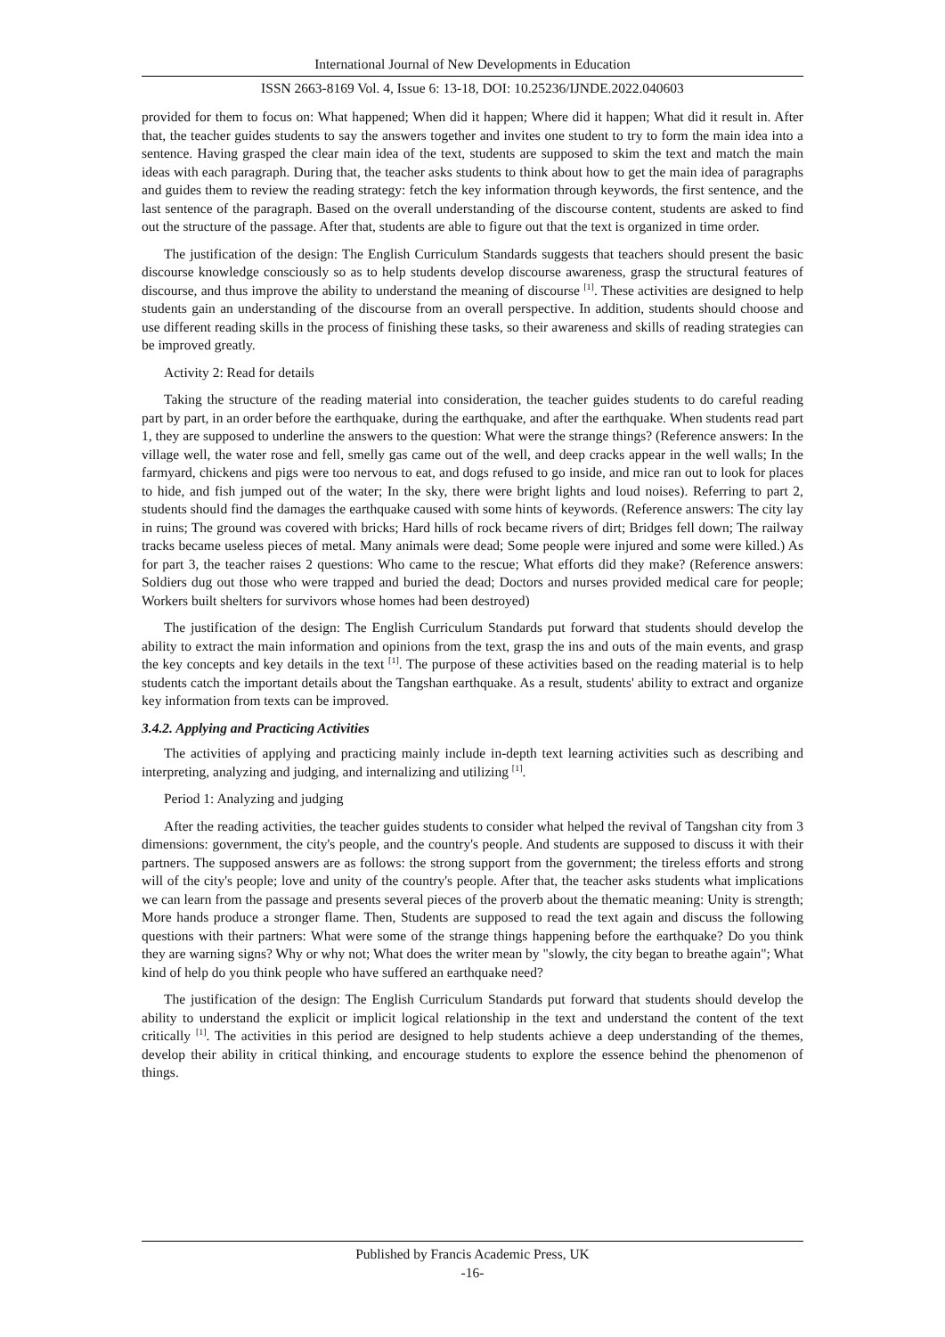International Journal of New Developments in Education
ISSN 2663-8169 Vol. 4, Issue 6: 13-18, DOI: 10.25236/IJNDE.2022.040603
provided for them to focus on: What happened; When did it happen; Where did it happen; What did it result in. After that, the teacher guides students to say the answers together and invites one student to try to form the main idea into a sentence. Having grasped the clear main idea of the text, students are supposed to skim the text and match the main ideas with each paragraph. During that, the teacher asks students to think about how to get the main idea of paragraphs and guides them to review the reading strategy: fetch the key information through keywords, the first sentence, and the last sentence of the paragraph. Based on the overall understanding of the discourse content, students are asked to find out the structure of the passage. After that, students are able to figure out that the text is organized in time order.
The justification of the design: The English Curriculum Standards suggests that teachers should present the basic discourse knowledge consciously so as to help students develop discourse awareness, grasp the structural features of discourse, and thus improve the ability to understand the meaning of discourse <sup>[1]</sup>. These activities are designed to help students gain an understanding of the discourse from an overall perspective. In addition, students should choose and use different reading skills in the process of finishing these tasks, so their awareness and skills of reading strategies can be improved greatly.
Activity 2: Read for details
Taking the structure of the reading material into consideration, the teacher guides students to do careful reading part by part, in an order before the earthquake, during the earthquake, and after the earthquake. When students read part 1, they are supposed to underline the answers to the question: What were the strange things? (Reference answers: In the village well, the water rose and fell, smelly gas came out of the well, and deep cracks appear in the well walls; In the farmyard, chickens and pigs were too nervous to eat, and dogs refused to go inside, and mice ran out to look for places to hide, and fish jumped out of the water; In the sky, there were bright lights and loud noises). Referring to part 2, students should find the damages the earthquake caused with some hints of keywords. (Reference answers: The city lay in ruins; The ground was covered with bricks; Hard hills of rock became rivers of dirt; Bridges fell down; The railway tracks became useless pieces of metal. Many animals were dead; Some people were injured and some were killed.) As for part 3, the teacher raises 2 questions: Who came to the rescue; What efforts did they make? (Reference answers: Soldiers dug out those who were trapped and buried the dead; Doctors and nurses provided medical care for people; Workers built shelters for survivors whose homes had been destroyed)
The justification of the design: The English Curriculum Standards put forward that students should develop the ability to extract the main information and opinions from the text, grasp the ins and outs of the main events, and grasp the key concepts and key details in the text <sup>[1]</sup>. The purpose of these activities based on the reading material is to help students catch the important details about the Tangshan earthquake. As a result, students' ability to extract and organize key information from texts can be improved.
3.4.2. Applying and Practicing Activities
The activities of applying and practicing mainly include in-depth text learning activities such as describing and interpreting, analyzing and judging, and internalizing and utilizing <sup>[1]</sup>.
Period 1: Analyzing and judging
After the reading activities, the teacher guides students to consider what helped the revival of Tangshan city from 3 dimensions: government, the city's people, and the country's people. And students are supposed to discuss it with their partners. The supposed answers are as follows: the strong support from the government; the tireless efforts and strong will of the city's people; love and unity of the country's people. After that, the teacher asks students what implications we can learn from the passage and presents several pieces of the proverb about the thematic meaning: Unity is strength; More hands produce a stronger flame. Then, Students are supposed to read the text again and discuss the following questions with their partners: What were some of the strange things happening before the earthquake? Do you think they are warning signs? Why or why not; What does the writer mean by "slowly, the city began to breathe again"; What kind of help do you think people who have suffered an earthquake need?
The justification of the design: The English Curriculum Standards put forward that students should develop the ability to understand the explicit or implicit logical relationship in the text and understand the content of the text critically <sup>[1]</sup>. The activities in this period are designed to help students achieve a deep understanding of the themes, develop their ability in critical thinking, and encourage students to explore the essence behind the phenomenon of things.
Published by Francis Academic Press, UK
-16-